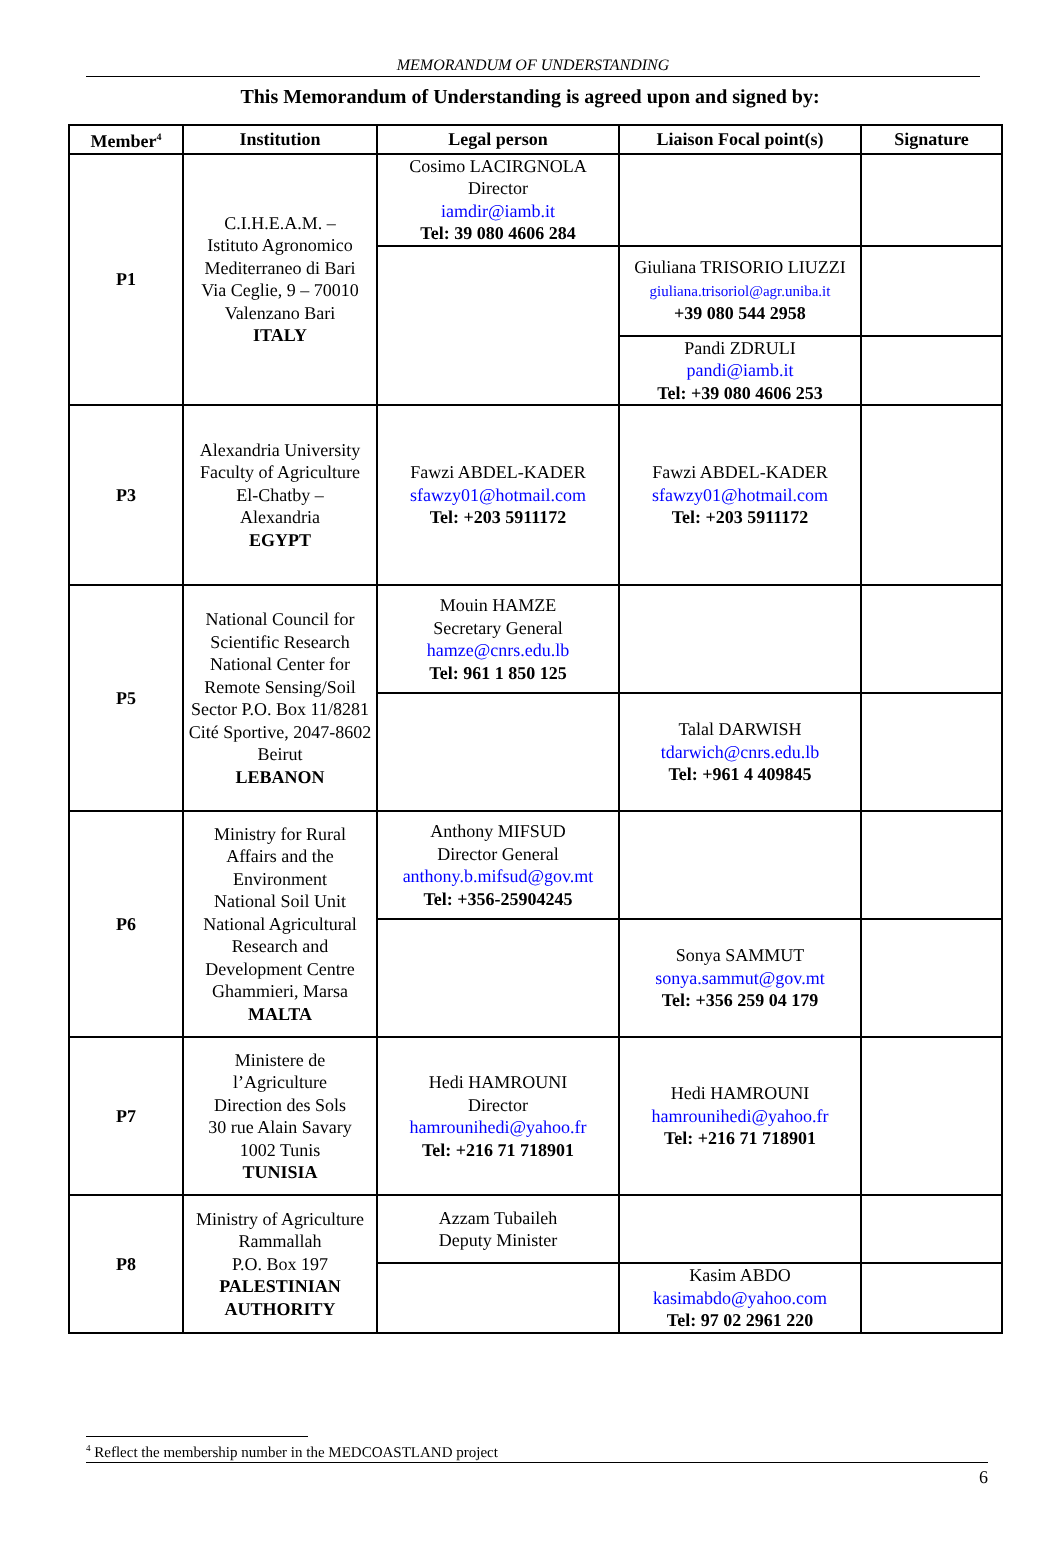MEMORANDUM OF UNDERSTANDING
This Memorandum of Understanding is agreed upon and signed by:
| Member<sup>4</sup> | Institution | Legal person | Liaison Focal point(s) | Signature |
| --- | --- | --- | --- | --- |
| P1 | C.I.H.E.A.M. – Istituto Agronomico Mediterraneo di Bari Via Ceglie, 9 – 70010 Valenzano Bari ITALY | Cosimo LACIRGNOLA Director iamdir@iamb.it Tel: 39 080 4606 284 | | |
| | | | Giuliana TRISORIO LIUZZI giuliana.trisoriol@agr.uniba.it +39 080 544 2958 | |
| | | | Pandi ZDRULI pandi@iamb.it Tel: +39 080 4606 253 | |
| P3 | Alexandria University Faculty of Agriculture El-Chatby – Alexandria EGYPT | Fawzi ABDEL-KADER sfawzy01@hotmail.com Tel: +203 5911172 | Fawzi ABDEL-KADER sfawzy01@hotmail.com Tel: +203 5911172 | |
| P5 | National Council for Scientific Research National Center for Remote Sensing/Soil Sector P.O. Box 11/8281 Cité Sportive, 2047-8602 Beirut LEBANON | Mouin HAMZE Secretary General hamze@cnrs.edu.lb Tel: 961 1 850 125 | | |
| | | | Talal DARWISH tdarwich@cnrs.edu.lb Tel: +961 4 409845 | |
| P6 | Ministry for Rural Affairs and the Environment National Soil Unit National Agricultural Research and Development Centre Ghammieri, Marsa MALTA | Anthony MIFSUD Director General anthony.b.mifsud@gov.mt Tel: +356-25904245 | | |
| | | | Sonya SAMMUT sonya.sammut@gov.mt Tel: +356 259 04 179 | |
| P7 | Ministere de l’Agriculture Direction des Sols 30 rue Alain Savary 1002 Tunis TUNISIA | Hedi HAMROUNI Director hamrounihedi@yahoo.fr Tel: +216 71 718901 | Hedi HAMROUNI hamrounihedi@yahoo.fr Tel: +216 71 718901 | |
| P8 | Ministry of Agriculture Rammallah P.O. Box 197 PALESTINIAN AUTHORITY | Azzam Tubaileh Deputy Minister | | |
| | | | Kasim ABDO kasimabdo@yahoo.com Tel: 97 02 2961 220 | |
<sup>4</sup> Reflect the membership number in the MEDCOASTLAND project
6